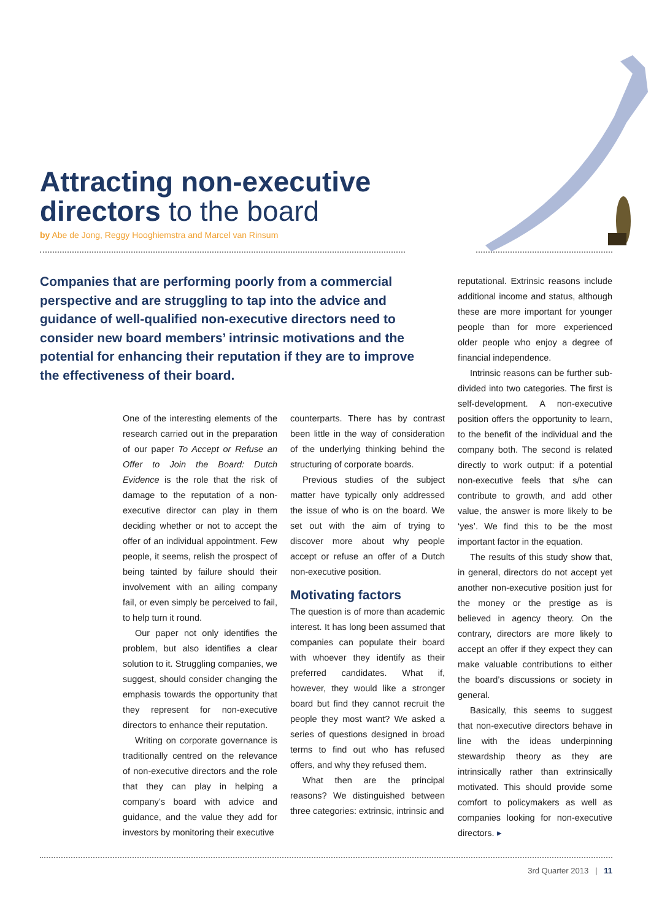Attracting non-executive
directors to the board
by Abe de Jong, Reggy Hooghiemstra and Marcel van Rinsum
Companies that are performing poorly from a commercial perspective and are struggling to tap into the advice and guidance of well-qualified non-executive directors need to consider new board members’ intrinsic motivations and the potential for enhancing their reputation if they are to improve the effectiveness of their board.
One of the interesting elements of the research carried out in the preparation of our paper To Accept or Refuse an Offer to Join the Board: Dutch Evidence is the role that the risk of damage to the reputation of a non-executive director can play in them deciding whether or not to accept the offer of an individual appointment. Few people, it seems, relish the prospect of being tainted by failure should their involvement with an ailing company fail, or even simply be perceived to fail, to help turn it round.
Our paper not only identifies the problem, but also identifies a clear solution to it. Struggling companies, we suggest, should consider changing the emphasis towards the opportunity that they represent for non-executive directors to enhance their reputation.
Writing on corporate governance is traditionally centred on the relevance of non-executive directors and the role that they can play in helping a company’s board with advice and guidance, and the value they add for investors by monitoring their executive
counterparts. There has by contrast been little in the way of consideration of the underlying thinking behind the structuring of corporate boards.
Previous studies of the subject matter have typically only addressed the issue of who is on the board. We set out with the aim of trying to discover more about why people accept or refuse an offer of a Dutch non-executive position.
Motivating factors
The question is of more than academic interest. It has long been assumed that companies can populate their board with whoever they identify as their preferred candidates. What if, however, they would like a stronger board but find they cannot recruit the people they most want? We asked a series of questions designed in broad terms to find out who has refused offers, and why they refused them.
What then are the principal reasons? We distinguished between three categories: extrinsic, intrinsic and
reputational. Extrinsic reasons include additional income and status, although these are more important for younger people than for more experienced older people who enjoy a degree of financial independence.
Intrinsic reasons can be further sub-divided into two categories. The first is self-development. A non-executive position offers the opportunity to learn, to the benefit of the individual and the company both. The second is related directly to work output: if a potential non-executive feels that s/he can contribute to growth, and add other value, the answer is more likely to be ‘yes’. We find this to be the most important factor in the equation.
The results of this study show that, in general, directors do not accept yet another non-executive position just for the money or the prestige as is believed in agency theory. On the contrary, directors are more likely to accept an offer if they expect they can make valuable contributions to either the board’s discussions or society in general.
Basically, this seems to suggest that non-executive directors behave in line with the ideas underpinning stewardship theory as they are intrinsically rather than extrinsically motivated. This should provide some comfort to policymakers as well as companies looking for non-executive directors. ▸
3rd Quarter 2013 | 11